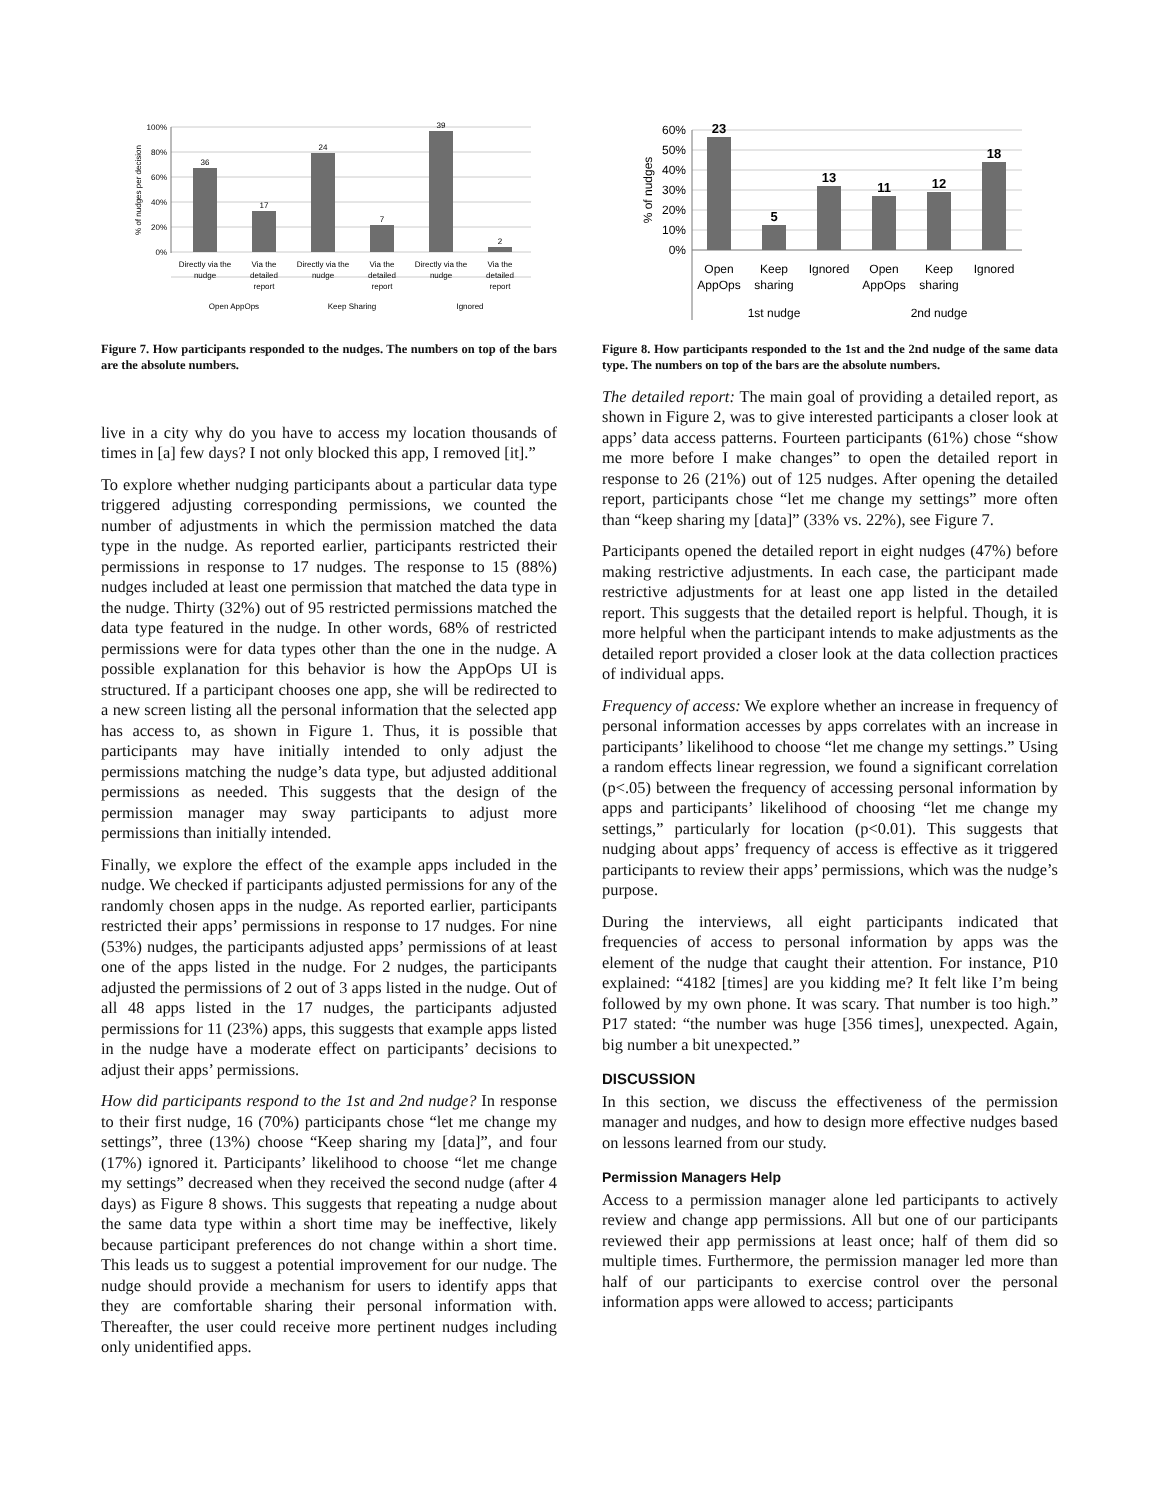36
17
24
7
39
2
Directly via the
nudge
Via the
detailed
report
Directly via the
nudge
Via the
detailed
report
Directly via the
nudge
Via the
detailed
report
Open AppOps
Keep Sharing
Ignored
100%
80%
60%
40%
20%
0%
% of nudges per decision
Figure 7. How participants responded to the nudges. The numbers on top of the bars are the absolute numbers.
live in a city why do you have to access my location thousands of times in [a] few days? I not only blocked this app, I removed [it].”
To explore whether nudging participants about a particular data type triggered adjusting corresponding permissions, we counted the number of adjustments in which the permission matched the data type in the nudge. As reported earlier, participants restricted their permissions in response to 17 nudges. The response to 15 (88%) nudges included at least one permission that matched the data type in the nudge. Thirty (32%) out of 95 restricted permissions matched the data type featured in the nudge. In other words, 68% of restricted permissions were for data types other than the one in the nudge. A possible explanation for this behavior is how the AppOps UI is structured. If a participant chooses one app, she will be redirected to a new screen listing all the personal information that the selected app has access to, as shown in Figure 1. Thus, it is possible that participants may have initially intended to only adjust the permissions matching the nudge’s data type, but adjusted additional permissions as needed. This suggests that the design of the permission manager may sway participants to adjust more permissions than initially intended.
Finally, we explore the effect of the example apps included in the nudge. We checked if participants adjusted permissions for any of the randomly chosen apps in the nudge. As reported earlier, participants restricted their apps’ permissions in response to 17 nudges. For nine (53%) nudges, the participants adjusted apps’ permissions of at least one of the apps listed in the nudge. For 2 nudges, the participants adjusted the permissions of 2 out of 3 apps listed in the nudge. Out of all 48 apps listed in the 17 nudges, the participants adjusted permissions for 11 (23%) apps, this suggests that example apps listed in the nudge have a moderate effect on participants’ decisions to adjust their apps’ permissions.
How did participants respond to the 1st and 2nd nudge? In response to their first nudge, 16 (70%) participants chose “let me change my settings”, three (13%) choose “Keep sharing my [data]”, and four (17%) ignored it. Participants’ likelihood to choose “let me change my settings” decreased when they received the second nudge (after 4 days) as Figure 8 shows. This suggests that repeating a nudge about the same data type within a short time may be ineffective, likely because participant preferences do not change within a short time. This leads us to suggest a potential improvement for our nudge. The nudge should provide a mechanism for users to identify apps that they are comfortable sharing their personal information with. Thereafter, the user could receive more pertinent nudges including only unidentified apps.
23
5
13
11
12
18
Open
AppOps
Keep
sharing
Ignored
Open
AppOps
Keep
sharing
Ignored
1st nudge
2nd nudge
60%
50%
40%
30%
20%
10%
0%
% of nudges
Figure 8. How participants responded to the 1st and the 2nd nudge of the same data type. The numbers on top of the bars are the absolute numbers.
The detailed report: The main goal of providing a detailed report, as shown in Figure 2, was to give interested participants a closer look at apps’ data access patterns. Fourteen participants (61%) chose “show me more before I make changes” to open the detailed report in response to 26 (21%) out of 125 nudges. After opening the detailed report, participants chose “let me change my settings” more often than “keep sharing my [data]” (33% vs. 22%), see Figure 7.
Participants opened the detailed report in eight nudges (47%) before making restrictive adjustments. In each case, the participant made restrictive adjustments for at least one app listed in the detailed report. This suggests that the detailed report is helpful. Though, it is more helpful when the participant intends to make adjustments as the detailed report provided a closer look at the data collection practices of individual apps.
Frequency of access: We explore whether an increase in frequency of personal information accesses by apps correlates with an increase in participants’ likelihood to choose “let me change my settings.” Using a random effects linear regression, we found a significant correlation (p<.05) between the frequency of accessing personal information by apps and participants’ likelihood of choosing “let me change my settings,” particularly for location (p<0.01). This suggests that nudging about apps’ frequency of access is effective as it triggered participants to review their apps’ permissions, which was the nudge’s purpose.
During the interviews, all eight participants indicated that frequencies of access to personal information by apps was the element of the nudge that caught their attention. For instance, P10 explained: “4182 [times] are you kidding me? It felt like I’m being followed by my own phone. It was scary. That number is too high.” P17 stated: “the number was huge [356 times], unexpected. Again, big number a bit unexpected.”
DISCUSSION
In this section, we discuss the effectiveness of the permission manager and nudges, and how to design more effective nudges based on lessons learned from our study.
Permission Managers Help
Access to a permission manager alone led participants to actively review and change app permissions. All but one of our participants reviewed their app permissions at least once; half of them did so multiple times. Furthermore, the permission manager led more than half of our participants to exercise control over the personal information apps were allowed to access; participants